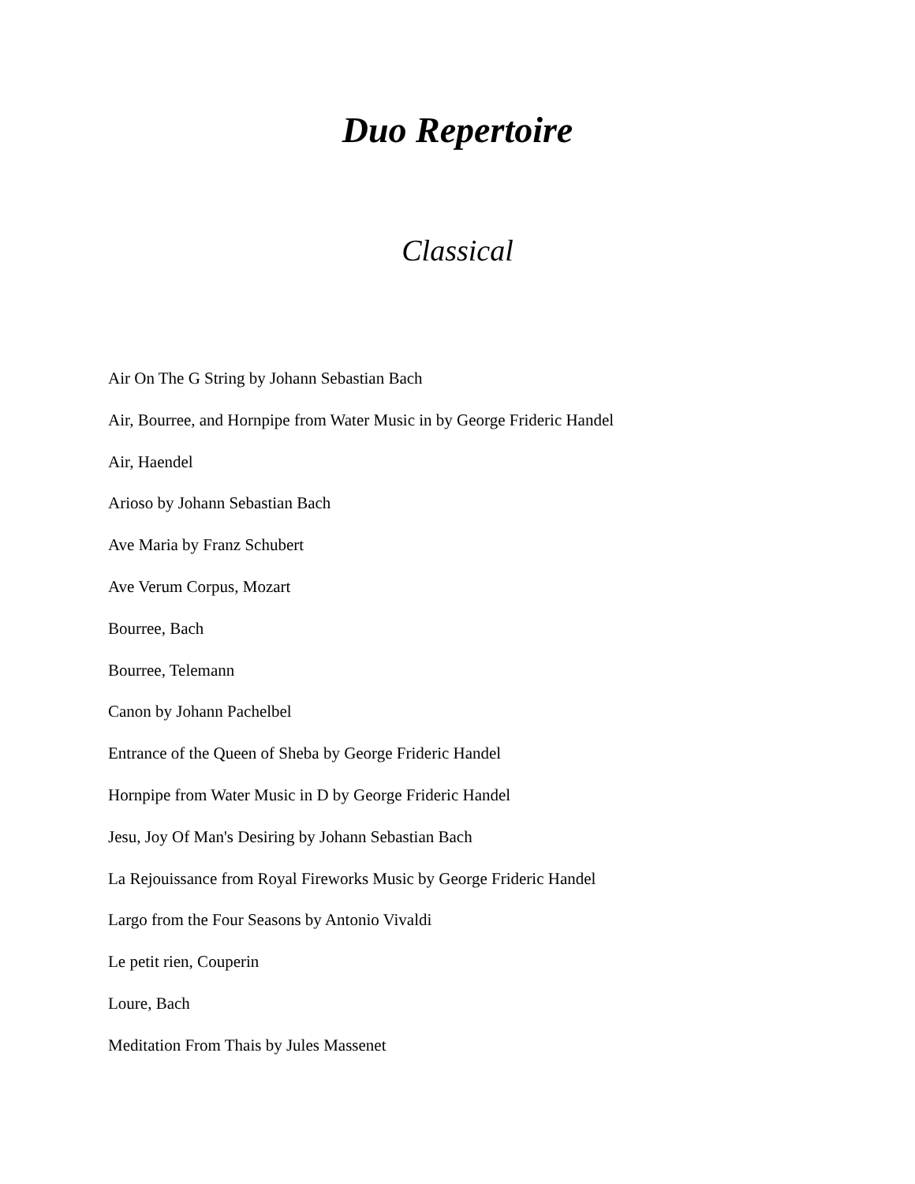Duo Repertoire
Classical
Air On The G String by Johann Sebastian Bach
Air, Bourree, and Hornpipe from Water Music in by George Frideric Handel
Air, Haendel
Arioso by Johann Sebastian Bach
Ave Maria by Franz Schubert
Ave Verum Corpus, Mozart
Bourree, Bach
Bourree, Telemann
Canon by Johann Pachelbel
Entrance of the Queen of Sheba by George Frideric Handel
Hornpipe from Water Music in D by George Frideric Handel
Jesu, Joy Of Man's Desiring by Johann Sebastian Bach
La Rejouissance from Royal Fireworks Music by George Frideric Handel
Largo from the Four Seasons by Antonio Vivaldi
Le petit rien, Couperin
Loure, Bach
Meditation From Thais by Jules Massenet